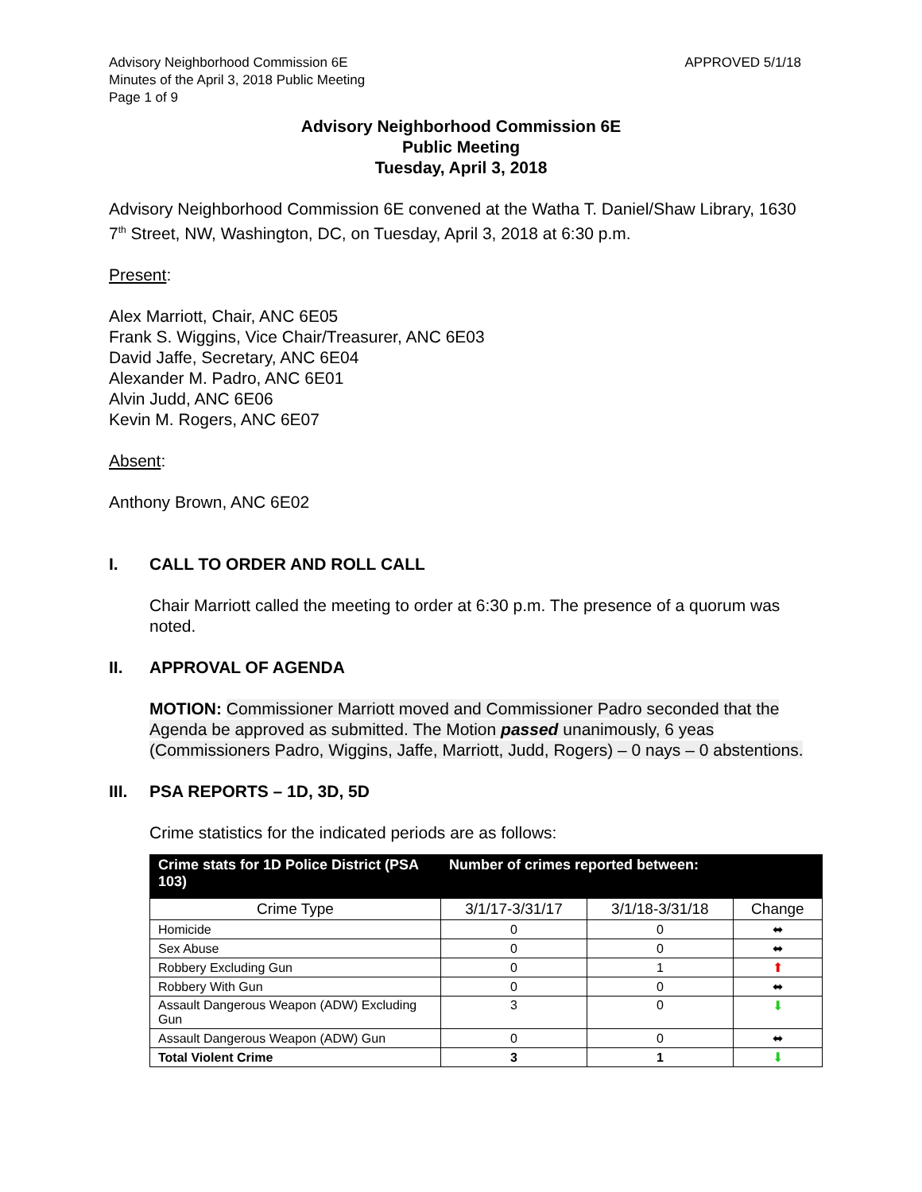Advisory Neighborhood Commission 6E
Minutes of the April 3, 2018 Public Meeting
Page 1 of 9
APPROVED 5/1/18
Advisory Neighborhood Commission 6E
Public Meeting
Tuesday, April 3, 2018
Advisory Neighborhood Commission 6E convened at the Watha T. Daniel/Shaw Library, 1630 7<sup>th</sup> Street, NW, Washington, DC, on Tuesday, April 3, 2018 at 6:30 p.m.
Present:
Alex Marriott, Chair, ANC 6E05
Frank S. Wiggins, Vice Chair/Treasurer, ANC 6E03
David Jaffe, Secretary, ANC 6E04
Alexander M. Padro, ANC 6E01
Alvin Judd, ANC 6E06
Kevin M. Rogers, ANC 6E07
Absent:
Anthony Brown, ANC 6E02
I. CALL TO ORDER AND ROLL CALL
Chair Marriott called the meeting to order at 6:30 p.m. The presence of a quorum was noted.
II. APPROVAL OF AGENDA
MOTION: Commissioner Marriott moved and Commissioner Padro seconded that the Agenda be approved as submitted. The Motion passed unanimously, 6 yeas (Commissioners Padro, Wiggins, Jaffe, Marriott, Judd, Rogers) – 0 nays – 0 abstentions.
III. PSA REPORTS – 1D, 3D, 5D
Crime statistics for the indicated periods are as follows:
| Crime stats for 1D Police District (PSA 103) | Number of crimes reported between: | | |
| --- | --- | --- | --- |
| Crime Type | 3/1/17-3/31/17 | 3/1/18-3/31/18 | Change |
| Homicide | 0 | 0 | ⬌ |
| Sex Abuse | 0 | 0 | ⬌ |
| Robbery Excluding Gun | 0 | 1 | ⬆ |
| Robbery With Gun | 0 | 0 | ⬌ |
| Assault Dangerous Weapon (ADW) Excluding Gun | 3 | 0 | ⬇ |
| Assault Dangerous Weapon (ADW) Gun | 0 | 0 | ⬌ |
| Total Violent Crime | 3 | 1 | ⬇ |